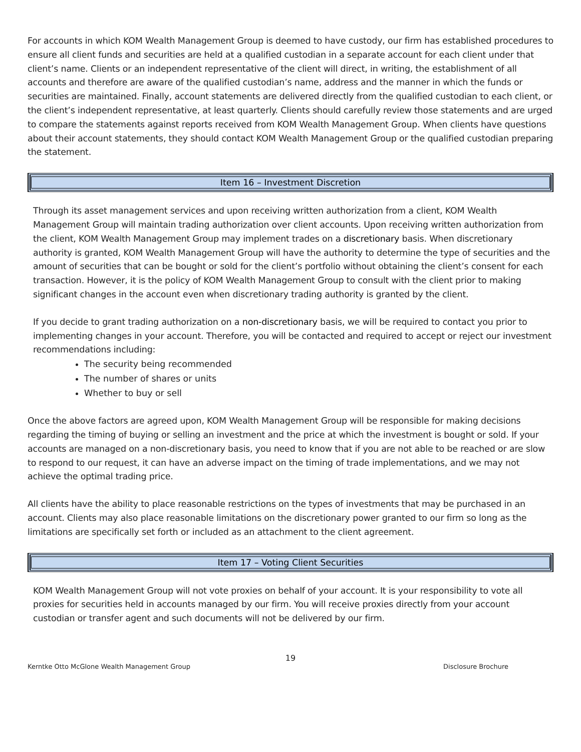For accounts in which KOM Wealth Management Group is deemed to have custody, our firm has established procedures to ensure all client funds and securities are held at a qualified custodian in a separate account for each client under that client’s name. Clients or an independent representative of the client will direct, in writing, the establishment of all accounts and therefore are aware of the qualified custodian’s name, address and the manner in which the funds or securities are maintained. Finally, account statements are delivered directly from the qualified custodian to each client, or the client’s independent representative, at least quarterly. Clients should carefully review those statements and are urged to compare the statements against reports received from KOM Wealth Management Group. When clients have questions about their account statements, they should contact KOM Wealth Management Group or the qualified custodian preparing the statement.
Item 16 – Investment Discretion
Through its asset management services and upon receiving written authorization from a client, KOM Wealth Management Group will maintain trading authorization over client accounts. Upon receiving written authorization from the client, KOM Wealth Management Group may implement trades on a discretionary basis. When discretionary authority is granted, KOM Wealth Management Group will have the authority to determine the type of securities and the amount of securities that can be bought or sold for the client’s portfolio without obtaining the client’s consent for each transaction. However, it is the policy of KOM Wealth Management Group to consult with the client prior to making significant changes in the account even when discretionary trading authority is granted by the client.
If you decide to grant trading authorization on a non-discretionary basis, we will be required to contact you prior to implementing changes in your account. Therefore, you will be contacted and required to accept or reject our investment recommendations including:
The security being recommended
The number of shares or units
Whether to buy or sell
Once the above factors are agreed upon, KOM Wealth Management Group will be responsible for making decisions regarding the timing of buying or selling an investment and the price at which the investment is bought or sold. If your accounts are managed on a non-discretionary basis, you need to know that if you are not able to be reached or are slow to respond to our request, it can have an adverse impact on the timing of trade implementations, and we may not achieve the optimal trading price.
All clients have the ability to place reasonable restrictions on the types of investments that may be purchased in an account. Clients may also place reasonable limitations on the discretionary power granted to our firm so long as the limitations are specifically set forth or included as an attachment to the client agreement.
Item 17 – Voting Client Securities
KOM Wealth Management Group will not vote proxies on behalf of your account. It is your responsibility to vote all proxies for securities held in accounts managed by our firm. You will receive proxies directly from your account custodian or transfer agent and such documents will not be delivered by our firm.
19
Kerntke Otto McGlone Wealth Management Group Disclosure Brochure